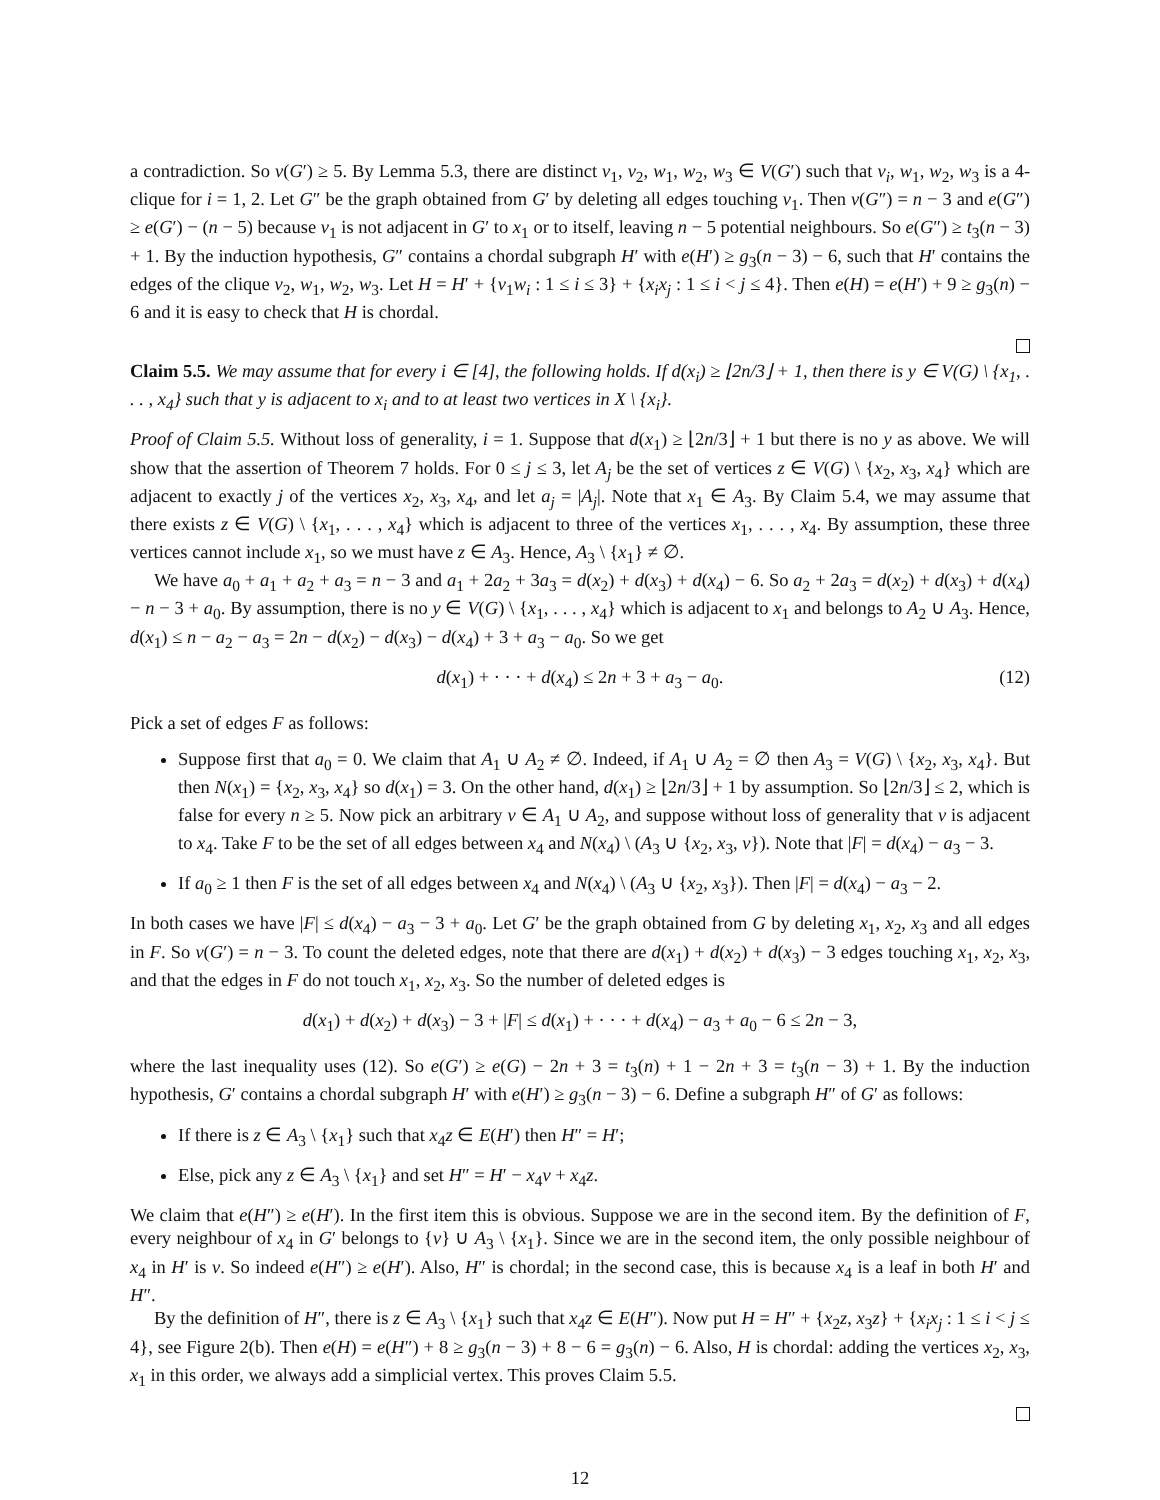a contradiction. So v(G′) ≥ 5. By Lemma 5.3, there are distinct v<sub>1</sub>, v<sub>2</sub>, w<sub>1</sub>, w<sub>2</sub>, w<sub>3</sub> ∈ V(G′) such that v<sub>i</sub>, w<sub>1</sub>, w<sub>2</sub>, w<sub>3</sub> is a 4-clique for i = 1, 2. Let G″ be the graph obtained from G′ by deleting all edges touching v<sub>1</sub>. Then v(G″) = n − 3 and e(G″) ≥ e(G′) − (n − 5) because v<sub>1</sub> is not adjacent in G′ to x<sub>1</sub> or to itself, leaving n − 5 potential neighbours. So e(G″) ≥ t<sub>3</sub>(n − 3) + 1. By the induction hypothesis, G″ contains a chordal subgraph H′ with e(H′) ≥ g<sub>3</sub>(n − 3) − 6, such that H′ contains the edges of the clique v<sub>2</sub>, w<sub>1</sub>, w<sub>2</sub>, w<sub>3</sub>. Let H = H′ + {v<sub>1</sub>w<sub>i</sub> : 1 ≤ i ≤ 3} + {x<sub>i</sub>x<sub>j</sub> : 1 ≤ i < j ≤ 4}. Then e(H) = e(H′) + 9 ≥ g<sub>3</sub>(n) − 6 and it is easy to check that H is chordal.
Claim 5.5. We may assume that for every i ∈ [4], the following holds. If d(x<sub>i</sub>) ≥ ⌊2n/3⌋ + 1, then there is y ∈ V(G) \ {x<sub>1</sub>, . . . , x<sub>4</sub>} such that y is adjacent to x<sub>i</sub> and to at least two vertices in X \ {x<sub>i</sub>}.
Proof of Claim 5.5. Without loss of generality, i = 1. Suppose that d(x<sub>1</sub>) ≥ ⌊2n/3⌋ + 1 but there is no y as above. We will show that the assertion of Theorem 7 holds. For 0 ≤ j ≤ 3, let A<sub>j</sub> be the set of vertices z ∈ V(G) \ {x<sub>2</sub>, x<sub>3</sub>, x<sub>4</sub>} which are adjacent to exactly j of the vertices x<sub>2</sub>, x<sub>3</sub>, x<sub>4</sub>, and let a<sub>j</sub> = |A<sub>j</sub>|. Note that x<sub>1</sub> ∈ A<sub>3</sub>. By Claim 5.4, we may assume that there exists z ∈ V(G) \ {x<sub>1</sub>, . . . , x<sub>4</sub>} which is adjacent to three of the vertices x<sub>1</sub>, . . . , x<sub>4</sub>. By assumption, these three vertices cannot include x<sub>1</sub>, so we must have z ∈ A<sub>3</sub>. Hence, A<sub>3</sub> \ {x<sub>1</sub>} ≠ ∅.
We have a<sub>0</sub> + a<sub>1</sub> + a<sub>2</sub> + a<sub>3</sub> = n − 3 and a<sub>1</sub> + 2a<sub>2</sub> + 3a<sub>3</sub> = d(x<sub>2</sub>) + d(x<sub>3</sub>) + d(x<sub>4</sub>) − 6. So a<sub>2</sub> + 2a<sub>3</sub> = d(x<sub>2</sub>) + d(x<sub>3</sub>) + d(x<sub>4</sub>) − n − 3 + a<sub>0</sub>. By assumption, there is no y ∈ V(G) \ {x<sub>1</sub>, . . . , x<sub>4</sub>} which is adjacent to x<sub>1</sub> and belongs to A<sub>2</sub> ∪ A<sub>3</sub>. Hence, d(x<sub>1</sub>) ≤ n − a<sub>2</sub> − a<sub>3</sub> = 2n − d(x<sub>2</sub>) − d(x<sub>3</sub>) − d(x<sub>4</sub>) + 3 + a<sub>3</sub> − a<sub>0</sub>. So we get
d(x<sub>1</sub>) + · · · + d(x<sub>4</sub>) ≤ 2n + 3 + a<sub>3</sub> − a<sub>0</sub>. (12)
Pick a set of edges F as follows:
Suppose first that a<sub>0</sub> = 0. We claim that A<sub>1</sub> ∪ A<sub>2</sub> ≠ ∅. Indeed, if A<sub>1</sub> ∪ A<sub>2</sub> = ∅ then A<sub>3</sub> = V(G) \ {x<sub>2</sub>, x<sub>3</sub>, x<sub>4</sub>}. But then N(x<sub>1</sub>) = {x<sub>2</sub>, x<sub>3</sub>, x<sub>4</sub>} so d(x<sub>1</sub>) = 3. On the other hand, d(x<sub>1</sub>) ≥ ⌊2n/3⌋ + 1 by assumption. So ⌊2n/3⌋ ≤ 2, which is false for every n ≥ 5. Now pick an arbitrary v ∈ A<sub>1</sub> ∪ A<sub>2</sub>, and suppose without loss of generality that v is adjacent to x<sub>4</sub>. Take F to be the set of all edges between x<sub>4</sub> and N(x<sub>4</sub>) \ (A<sub>3</sub> ∪ {x<sub>2</sub>, x<sub>3</sub>, v}). Note that |F| = d(x<sub>4</sub>) − a<sub>3</sub> − 3.
If a<sub>0</sub> ≥ 1 then F is the set of all edges between x<sub>4</sub> and N(x<sub>4</sub>) \ (A<sub>3</sub> ∪ {x<sub>2</sub>, x<sub>3</sub>}). Then |F| = d(x<sub>4</sub>) − a<sub>3</sub> − 2.
In both cases we have |F| ≤ d(x<sub>4</sub>) − a<sub>3</sub> − 3 + a<sub>0</sub>. Let G′ be the graph obtained from G by deleting x<sub>1</sub>, x<sub>2</sub>, x<sub>3</sub> and all edges in F. So v(G′) = n − 3. To count the deleted edges, note that there are d(x<sub>1</sub>) + d(x<sub>2</sub>) + d(x<sub>3</sub>) − 3 edges touching x<sub>1</sub>, x<sub>2</sub>, x<sub>3</sub>, and that the edges in F do not touch x<sub>1</sub>, x<sub>2</sub>, x<sub>3</sub>. So the number of deleted edges is
d(x<sub>1</sub>) + d(x<sub>2</sub>) + d(x<sub>3</sub>) − 3 + |F| ≤ d(x<sub>1</sub>) + · · · + d(x<sub>4</sub>) − a<sub>3</sub> + a<sub>0</sub> − 6 ≤ 2n − 3,
where the last inequality uses (12). So e(G′) ≥ e(G) − 2n + 3 = t<sub>3</sub>(n) + 1 − 2n + 3 = t<sub>3</sub>(n − 3) + 1. By the induction hypothesis, G′ contains a chordal subgraph H′ with e(H′) ≥ g<sub>3</sub>(n − 3) − 6. Define a subgraph H″ of G′ as follows:
If there is z ∈ A<sub>3</sub> \ {x<sub>1</sub>} such that x<sub>4</sub>z ∈ E(H′) then H″ = H′;
Else, pick any z ∈ A<sub>3</sub> \ {x<sub>1</sub>} and set H″ = H′ − x<sub>4</sub>v + x<sub>4</sub>z.
We claim that e(H″) ≥ e(H′). In the first item this is obvious. Suppose we are in the second item. By the definition of F, every neighbour of x<sub>4</sub> in G′ belongs to {v} ∪ A<sub>3</sub> \ {x<sub>1</sub>}. Since we are in the second item, the only possible neighbour of x<sub>4</sub> in H′ is v. So indeed e(H″) ≥ e(H′). Also, H″ is chordal; in the second case, this is because x<sub>4</sub> is a leaf in both H′ and H″.
By the definition of H″, there is z ∈ A<sub>3</sub> \ {x<sub>1</sub>} such that x<sub>4</sub>z ∈ E(H″). Now put H = H″ + {x<sub>2</sub>z, x<sub>3</sub>z} + {x<sub>i</sub>x<sub>j</sub> : 1 ≤ i < j ≤ 4}, see Figure 2(b). Then e(H) = e(H″) + 8 ≥ g<sub>3</sub>(n − 3) + 8 − 6 = g<sub>3</sub>(n) − 6. Also, H is chordal: adding the vertices x<sub>2</sub>, x<sub>3</sub>, x<sub>1</sub> in this order, we always add a simplicial vertex. This proves Claim 5.5.
12